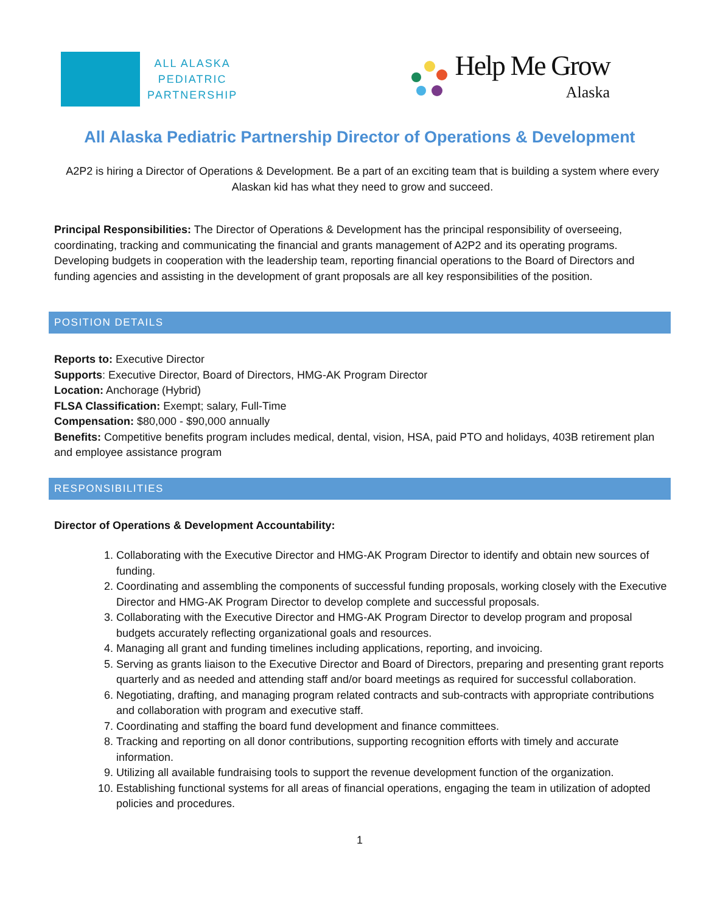ALL ALASKA
PEDIATRIC
PARTNERSHIP
Help Me Grow
Alaska
All Alaska Pediatric Partnership Director of Operations & Development
A2P2 is hiring a Director of Operations & Development. Be a part of an exciting team that is building a system where every Alaskan kid has what they need to grow and succeed.
Principal Responsibilities: The Director of Operations & Development has the principal responsibility of overseeing, coordinating, tracking and communicating the financial and grants management of A2P2 and its operating programs. Developing budgets in cooperation with the leadership team, reporting financial operations to the Board of Directors and funding agencies and assisting in the development of grant proposals are all key responsibilities of the position.
POSITION DETAILS
Reports to: Executive Director
Supports: Executive Director, Board of Directors, HMG-AK Program Director
Location: Anchorage (Hybrid)
FLSA Classification: Exempt; salary, Full-Time
Compensation: $80,000 - $90,000 annually
Benefits: Competitive benefits program includes medical, dental, vision, HSA, paid PTO and holidays, 403B retirement plan and employee assistance program
RESPONSIBILITIES
Director of Operations & Development Accountability:
1. Collaborating with the Executive Director and HMG-AK Program Director to identify and obtain new sources of funding.
2. Coordinating and assembling the components of successful funding proposals, working closely with the Executive Director and HMG-AK Program Director to develop complete and successful proposals.
3. Collaborating with the Executive Director and HMG-AK Program Director to develop program and proposal budgets accurately reflecting organizational goals and resources.
4. Managing all grant and funding timelines including applications, reporting, and invoicing.
5. Serving as grants liaison to the Executive Director and Board of Directors, preparing and presenting grant reports quarterly and as needed and attending staff and/or board meetings as required for successful collaboration.
6. Negotiating, drafting, and managing program related contracts and sub-contracts with appropriate contributions and collaboration with program and executive staff.
7. Coordinating and staffing the board fund development and finance committees.
8. Tracking and reporting on all donor contributions, supporting recognition efforts with timely and accurate information.
9. Utilizing all available fundraising tools to support the revenue development function of the organization.
10. Establishing functional systems for all areas of financial operations, engaging the team in utilization of adopted policies and procedures.
1